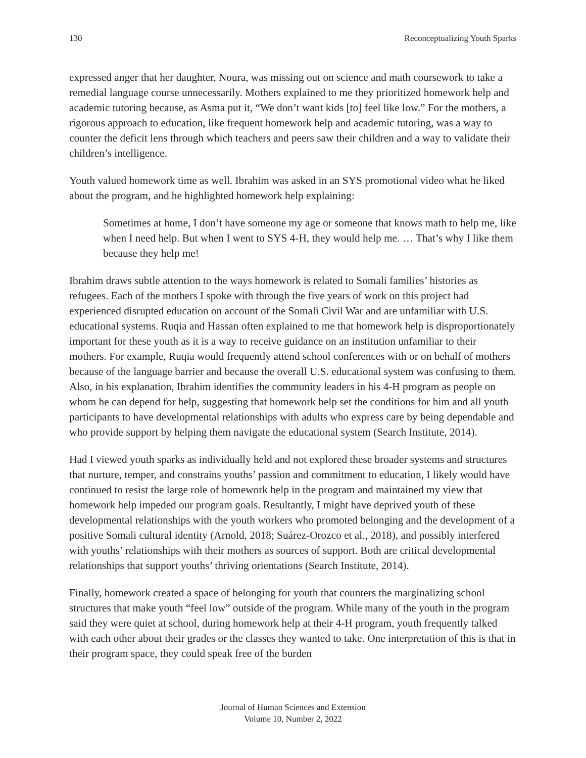130 Reconceptualizing Youth Sparks
expressed anger that her daughter, Noura, was missing out on science and math coursework to take a remedial language course unnecessarily. Mothers explained to me they prioritized homework help and academic tutoring because, as Asma put it, “We don’t want kids [to] feel like low.” For the mothers, a rigorous approach to education, like frequent homework help and academic tutoring, was a way to counter the deficit lens through which teachers and peers saw their children and a way to validate their children’s intelligence.
Youth valued homework time as well. Ibrahim was asked in an SYS promotional video what he liked about the program, and he highlighted homework help explaining:
Sometimes at home, I don’t have someone my age or someone that knows math to help me, like when I need help. But when I went to SYS 4-H, they would help me. … That’s why I like them because they help me!
Ibrahim draws subtle attention to the ways homework is related to Somali families’ histories as refugees. Each of the mothers I spoke with through the five years of work on this project had experienced disrupted education on account of the Somali Civil War and are unfamiliar with U.S. educational systems. Ruqia and Hassan often explained to me that homework help is disproportionately important for these youth as it is a way to receive guidance on an institution unfamiliar to their mothers. For example, Ruqia would frequently attend school conferences with or on behalf of mothers because of the language barrier and because the overall U.S. educational system was confusing to them. Also, in his explanation, Ibrahim identifies the community leaders in his 4-H program as people on whom he can depend for help, suggesting that homework help set the conditions for him and all youth participants to have developmental relationships with adults who express care by being dependable and who provide support by helping them navigate the educational system (Search Institute, 2014).
Had I viewed youth sparks as individually held and not explored these broader systems and structures that nurture, temper, and constrains youths’ passion and commitment to education, I likely would have continued to resist the large role of homework help in the program and maintained my view that homework help impeded our program goals. Resultantly, I might have deprived youth of these developmental relationships with the youth workers who promoted belonging and the development of a positive Somali cultural identity (Arnold, 2018; Suárez-Orozco et al., 2018), and possibly interfered with youths’ relationships with their mothers as sources of support. Both are critical developmental relationships that support youths’ thriving orientations (Search Institute, 2014).
Finally, homework created a space of belonging for youth that counters the marginalizing school structures that make youth “feel low” outside of the program. While many of the youth in the program said they were quiet at school, during homework help at their 4-H program, youth frequently talked with each other about their grades or the classes they wanted to take. One interpretation of this is that in their program space, they could speak free of the burden
Journal of Human Sciences and Extension
Volume 10, Number 2, 2022